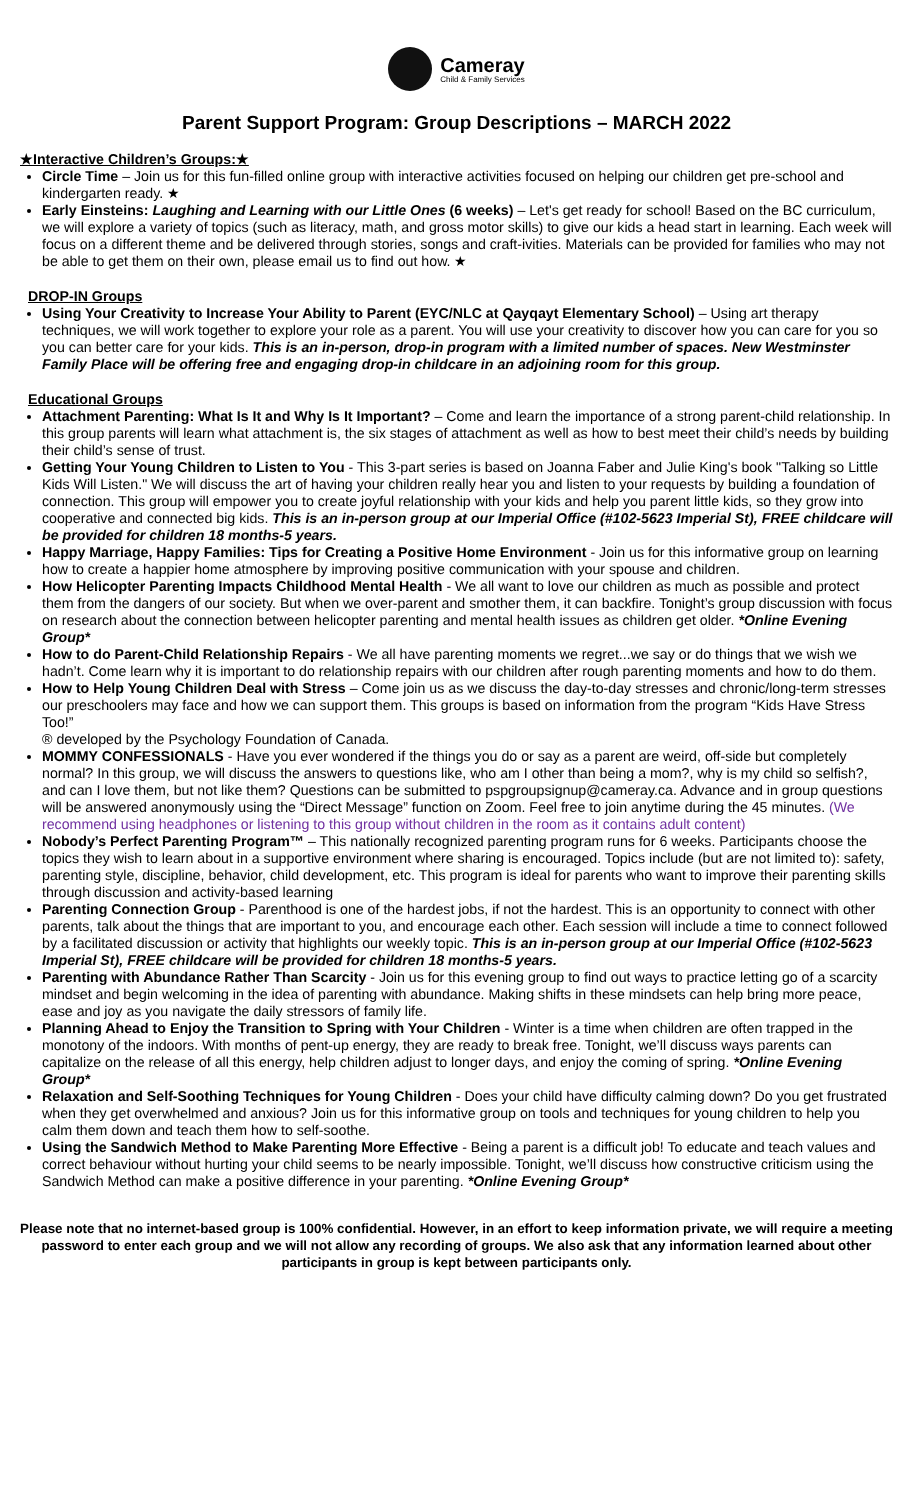Cameray
Child & Family Services
Parent Support Program: Group Descriptions – MARCH 2022
★Interactive Children’s Groups:★
Circle Time – Join us for this fun-filled online group with interactive activities focused on helping our children get pre-school and kindergarten ready. ★
Early Einsteins: Laughing and Learning with our Little Ones (6 weeks) – Let's get ready for school! Based on the BC curriculum, we will explore a variety of topics (such as literacy, math, and gross motor skills) to give our kids a head start in learning. Each week will focus on a different theme and be delivered through stories, songs and craft-ivities. Materials can be provided for families who may not be able to get them on their own, please email us to find out how. ★
DROP-IN Groups
Using Your Creativity to Increase Your Ability to Parent (EYC/NLC at Qayqayt Elementary School) – Using art therapy techniques, we will work together to explore your role as a parent. You will use your creativity to discover how you can care for you so you can better care for your kids. This is an in-person, drop-in program with a limited number of spaces. New Westminster Family Place will be offering free and engaging drop-in childcare in an adjoining room for this group.
Educational Groups
Attachment Parenting: What Is It and Why Is It Important? – Come and learn the importance of a strong parent-child relationship. In this group parents will learn what attachment is, the six stages of attachment as well as how to best meet their child’s needs by building their child’s sense of trust.
Getting Your Young Children to Listen to You - This 3-part series is based on Joanna Faber and Julie King's book "Talking so Little Kids Will Listen." We will discuss the art of having your children really hear you and listen to your requests by building a foundation of connection. This group will empower you to create joyful relationship with your kids and help you parent little kids, so they grow into cooperative and connected big kids. This is an in-person group at our Imperial Office (#102-5623 Imperial St), FREE childcare will be provided for children 18 months-5 years.
Happy Marriage, Happy Families: Tips for Creating a Positive Home Environment - Join us for this informative group on learning how to create a happier home atmosphere by improving positive communication with your spouse and children.
How Helicopter Parenting Impacts Childhood Mental Health - We all want to love our children as much as possible and protect them from the dangers of our society. But when we over-parent and smother them, it can backfire. Tonight’s group discussion with focus on research about the connection between helicopter parenting and mental health issues as children get older. *Online Evening Group*
How to do Parent-Child Relationship Repairs - We all have parenting moments we regret...we say or do things that we wish we hadn’t. Come learn why it is important to do relationship repairs with our children after rough parenting moments and how to do them.
How to Help Young Children Deal with Stress – Come join us as we discuss the day-to-day stresses and chronic/long-term stresses our preschoolers may face and how we can support them. This groups is based on information from the program “Kids Have Stress Too!”
® developed by the Psychology Foundation of Canada.
MOMMY CONFESSIONALS - Have you ever wondered if the things you do or say as a parent are weird, off-side but completely normal? In this group, we will discuss the answers to questions like, who am I other than being a mom?, why is my child so selfish?, and can I love them, but not like them? Questions can be submitted to pspgroupsignup@cameray.ca. Advance and in group questions will be answered anonymously using the “Direct Message” function on Zoom. Feel free to join anytime during the 45 minutes. (We recommend using headphones or listening to this group without children in the room as it contains adult content)
Nobody’s Perfect Parenting Program™ – This nationally recognized parenting program runs for 6 weeks. Participants choose the topics they wish to learn about in a supportive environment where sharing is encouraged. Topics include (but are not limited to): safety, parenting style, discipline, behavior, child development, etc. This program is ideal for parents who want to improve their parenting skills through discussion and activity-based learning
Parenting Connection Group - Parenthood is one of the hardest jobs, if not the hardest. This is an opportunity to connect with other parents, talk about the things that are important to you, and encourage each other. Each session will include a time to connect followed by a facilitated discussion or activity that highlights our weekly topic. This is an in-person group at our Imperial Office (#102-5623 Imperial St), FREE childcare will be provided for children 18 months-5 years.
Parenting with Abundance Rather Than Scarcity - Join us for this evening group to find out ways to practice letting go of a scarcity mindset and begin welcoming in the idea of parenting with abundance. Making shifts in these mindsets can help bring more peace, ease and joy as you navigate the daily stressors of family life.
Planning Ahead to Enjoy the Transition to Spring with Your Children - Winter is a time when children are often trapped in the monotony of the indoors. With months of pent-up energy, they are ready to break free. Tonight, we’ll discuss ways parents can capitalize on the release of all this energy, help children adjust to longer days, and enjoy the coming of spring. *Online Evening Group*
Relaxation and Self-Soothing Techniques for Young Children - Does your child have difficulty calming down? Do you get frustrated when they get overwhelmed and anxious? Join us for this informative group on tools and techniques for young children to help you calm them down and teach them how to self-soothe.
Using the Sandwich Method to Make Parenting More Effective - Being a parent is a difficult job! To educate and teach values and correct behaviour without hurting your child seems to be nearly impossible. Tonight, we’ll discuss how constructive criticism using the Sandwich Method can make a positive difference in your parenting. *Online Evening Group*
Please note that no internet-based group is 100% confidential. However, in an effort to keep information private, we will require a meeting password to enter each group and we will not allow any recording of groups. We also ask that any information learned about other participants in group is kept between participants only.